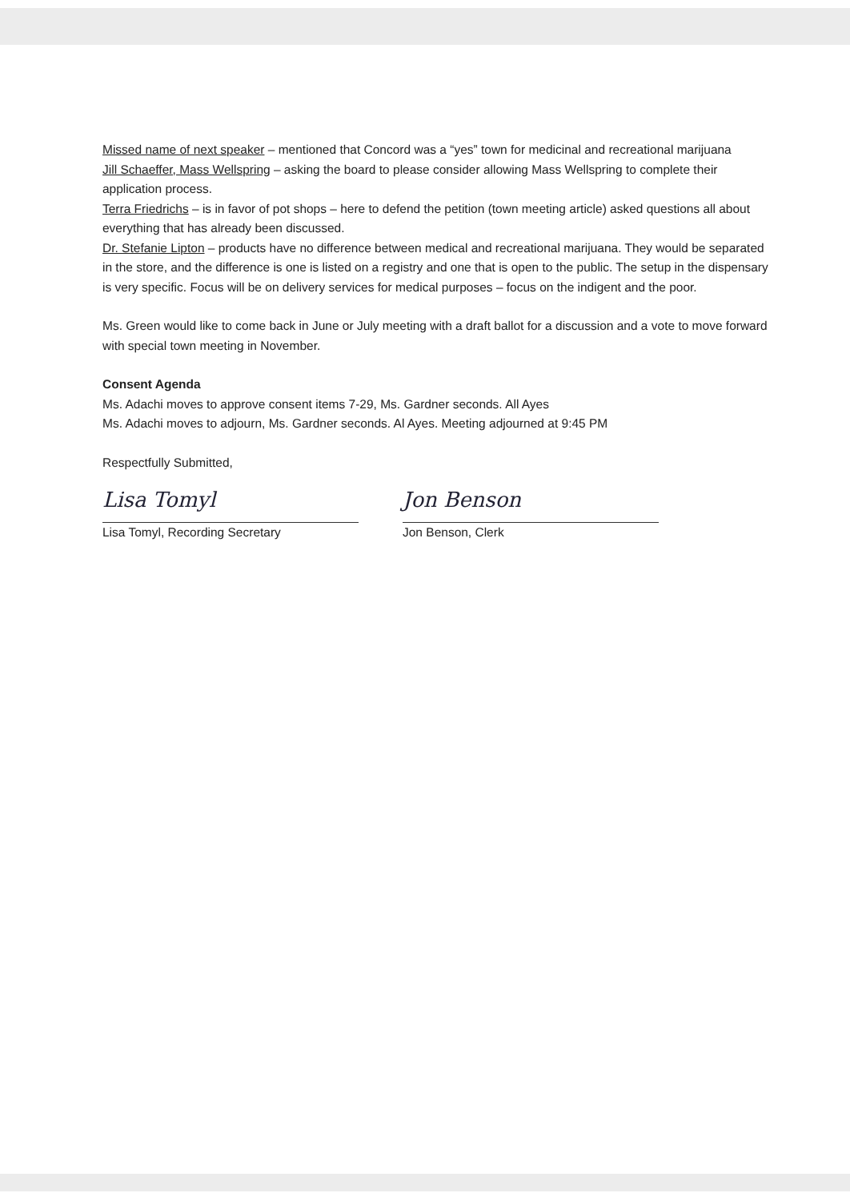Missed name of next speaker – mentioned that Concord was a “yes” town for medicinal and recreational marijuana
Jill Schaeffer, Mass Wellspring – asking the board to please consider allowing Mass Wellspring to complete their application process.
Terra Friedrichs – is in favor of pot shops – here to defend the petition (town meeting article) asked questions all about everything that has already been discussed.
Dr. Stefanie Lipton – products have no difference between medical and recreational marijuana. They would be separated in the store, and the difference is one is listed on a registry and one that is open to the public. The setup in the dispensary is very specific. Focus will be on delivery services for medical purposes – focus on the indigent and the poor.
Ms. Green would like to come back in June or July meeting with a draft ballot for a discussion and a vote to move forward with special town meeting in November.
Consent Agenda
Ms. Adachi moves to approve consent items 7-29, Ms. Gardner seconds. All Ayes
Ms. Adachi moves to adjourn, Ms. Gardner seconds. Al Ayes. Meeting adjourned at 9:45 PM
Respectfully Submitted,
Lisa Tomyl
Lisa Tomyl, Recording Secretary
Jon Benson
Jon Benson, Clerk